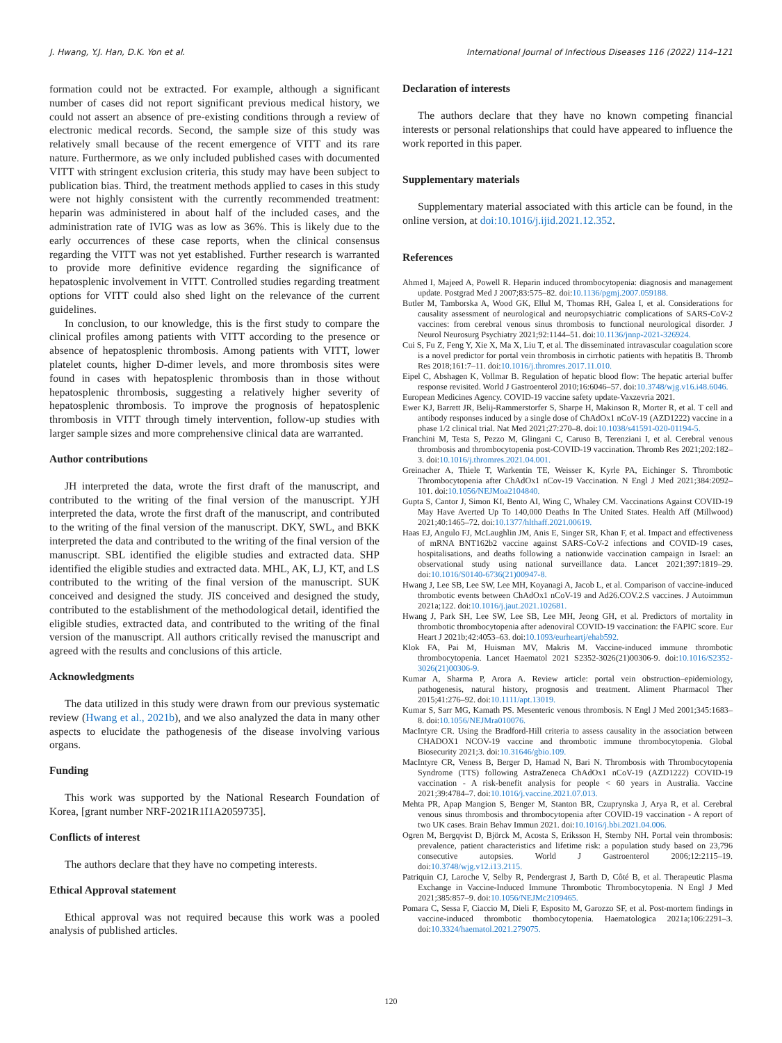J. Hwang, Y.J. Han, D.K. Yon et al. International Journal of Infectious Diseases 116 (2022) 114–121
formation could not be extracted. For example, although a significant number of cases did not report significant previous medical history, we could not assert an absence of pre-existing conditions through a review of electronic medical records. Second, the sample size of this study was relatively small because of the recent emergence of VITT and its rare nature. Furthermore, as we only included published cases with documented VITT with stringent exclusion criteria, this study may have been subject to publication bias. Third, the treatment methods applied to cases in this study were not highly consistent with the currently recommended treatment: heparin was administered in about half of the included cases, and the administration rate of IVIG was as low as 36%. This is likely due to the early occurrences of these case reports, when the clinical consensus regarding the VITT was not yet established. Further research is warranted to provide more definitive evidence regarding the significance of hepatosplenic involvement in VITT. Controlled studies regarding treatment options for VITT could also shed light on the relevance of the current guidelines.
In conclusion, to our knowledge, this is the first study to compare the clinical profiles among patients with VITT according to the presence or absence of hepatosplenic thrombosis. Among patients with VITT, lower platelet counts, higher D-dimer levels, and more thrombosis sites were found in cases with hepatosplenic thrombosis than in those without hepatosplenic thrombosis, suggesting a relatively higher severity of hepatosplenic thrombosis. To improve the prognosis of hepatosplenic thrombosis in VITT through timely intervention, follow-up studies with larger sample sizes and more comprehensive clinical data are warranted.
Author contributions
JH interpreted the data, wrote the first draft of the manuscript, and contributed to the writing of the final version of the manuscript. YJH interpreted the data, wrote the first draft of the manuscript, and contributed to the writing of the final version of the manuscript. DKY, SWL, and BKK interpreted the data and contributed to the writing of the final version of the manuscript. SBL identified the eligible studies and extracted data. SHP identified the eligible studies and extracted data. MHL, AK, LJ, KT, and LS contributed to the writing of the final version of the manuscript. SUK conceived and designed the study. JIS conceived and designed the study, contributed to the establishment of the methodological detail, identified the eligible studies, extracted data, and contributed to the writing of the final version of the manuscript. All authors critically revised the manuscript and agreed with the results and conclusions of this article.
Acknowledgments
The data utilized in this study were drawn from our previous systematic review (Hwang et al., 2021b), and we also analyzed the data in many other aspects to elucidate the pathogenesis of the disease involving various organs.
Funding
This work was supported by the National Research Foundation of Korea, [grant number NRF-2021R1I1A2059735].
Conflicts of interest
The authors declare that they have no competing interests.
Ethical Approval statement
Ethical approval was not required because this work was a pooled analysis of published articles.
Declaration of interests
The authors declare that they have no known competing financial interests or personal relationships that could have appeared to influence the work reported in this paper.
Supplementary materials
Supplementary material associated with this article can be found, in the online version, at doi:10.1016/j.ijid.2021.12.352.
References
Ahmed I, Majeed A, Powell R. Heparin induced thrombocytopenia: diagnosis and management update. Postgrad Med J 2007;83:575–82. doi:10.1136/pgmj.2007.059188.
Butler M, Tamborska A, Wood GK, Ellul M, Thomas RH, Galea I, et al. Considerations for causality assessment of neurological and neuropsychiatric complications of SARS-CoV-2 vaccines: from cerebral venous sinus thrombosis to functional neurological disorder. J Neurol Neurosurg Psychiatry 2021;92:1144–51. doi:10.1136/jnnp-2021-326924.
Cui S, Fu Z, Feng Y, Xie X, Ma X, Liu T, et al. The disseminated intravascular coagulation score is a novel predictor for portal vein thrombosis in cirrhotic patients with hepatitis B. Thromb Res 2018;161:7–11. doi:10.1016/j.thromres.2017.11.010.
Eipel C, Abshagen K, Vollmar B. Regulation of hepatic blood flow: The hepatic arterial buffer response revisited. World J Gastroenterol 2010;16:6046–57. doi:10.3748/wjg.v16.i48.6046.
European Medicines Agency. COVID-19 vaccine safety update-Vaxzevria 2021.
Ewer KJ, Barrett JR, Belij-Rammerstorfer S, Sharpe H, Makinson R, Morter R, et al. T cell and antibody responses induced by a single dose of ChAdOx1 nCoV-19 (AZD1222) vaccine in a phase 1/2 clinical trial. Nat Med 2021;27:270–8. doi:10.1038/s41591-020-01194-5.
Franchini M, Testa S, Pezzo M, Glingani C, Caruso B, Terenziani I, et al. Cerebral venous thrombosis and thrombocytopenia post-COVID-19 vaccination. Thromb Res 2021;202:182–3. doi:10.1016/j.thromres.2021.04.001.
Greinacher A, Thiele T, Warkentin TE, Weisser K, Kyrle PA, Eichinger S. Thrombotic Thrombocytopenia after ChAdOx1 nCov-19 Vaccination. N Engl J Med 2021;384:2092–101. doi:10.1056/NEJMoa2104840.
Gupta S, Cantor J, Simon KI, Bento AI, Wing C, Whaley CM. Vaccinations Against COVID-19 May Have Averted Up To 140,000 Deaths In The United States. Health Aff (Millwood) 2021;40:1465–72. doi:10.1377/hlthaff.2021.00619.
Haas EJ, Angulo FJ, McLaughlin JM, Anis E, Singer SR, Khan F, et al. Impact and effectiveness of mRNA BNT162b2 vaccine against SARS-CoV-2 infections and COVID-19 cases, hospitalisations, and deaths following a nationwide vaccination campaign in Israel: an observational study using national surveillance data. Lancet 2021;397:1819–29. doi:10.1016/S0140-6736(21)00947-8.
Hwang J, Lee SB, Lee SW, Lee MH, Koyanagi A, Jacob L, et al. Comparison of vaccine-induced thrombotic events between ChAdOx1 nCoV-19 and Ad26.COV.2.S vaccines. J Autoimmun 2021a;122. doi:10.1016/j.jaut.2021.102681.
Hwang J, Park SH, Lee SW, Lee SB, Lee MH, Jeong GH, et al. Predictors of mortality in thrombotic thrombocytopenia after adenoviral COVID-19 vaccination: the FAPIC score. Eur Heart J 2021b;42:4053–63. doi:10.1093/eurheartj/ehab592.
Klok FA, Pai M, Huisman MV, Makris M. Vaccine-induced immune thrombotic thrombocytopenia. Lancet Haematol 2021 S2352-3026(21)00306-9. doi:10.1016/S2352-3026(21)00306-9.
Kumar A, Sharma P, Arora A. Review article: portal vein obstruction–epidemiology, pathogenesis, natural history, prognosis and treatment. Aliment Pharmacol Ther 2015;41:276–92. doi:10.1111/apt.13019.
Kumar S, Sarr MG, Kamath PS. Mesenteric venous thrombosis. N Engl J Med 2001;345:1683–8. doi:10.1056/NEJMra010076.
MacIntyre CR. Using the Bradford-Hill criteria to assess causality in the association between CHADOX1 NCOV-19 vaccine and thrombotic immune thrombocytopenia. Global Biosecurity 2021;3. doi:10.31646/gbio.109.
MacIntyre CR, Veness B, Berger D, Hamad N, Bari N. Thrombosis with Thrombocytopenia Syndrome (TTS) following AstraZeneca ChAdOx1 nCoV-19 (AZD1222) COVID-19 vaccination - A risk-benefit analysis for people < 60 years in Australia. Vaccine 2021;39:4784–7. doi:10.1016/j.vaccine.2021.07.013.
Mehta PR, Apap Mangion S, Benger M, Stanton BR, Czuprynska J, Arya R, et al. Cerebral venous sinus thrombosis and thrombocytopenia after COVID-19 vaccination - A report of two UK cases. Brain Behav Immun 2021. doi:10.1016/j.bbi.2021.04.006.
Ogren M, Bergqvist D, Björck M, Acosta S, Eriksson H, Sternby NH. Portal vein thrombosis: prevalence, patient characteristics and lifetime risk: a population study based on 23,796 consecutive autopsies. World J Gastroenterol 2006;12:2115–19. doi:10.3748/wjg.v12.i13.2115.
Patriquin CJ, Laroche V, Selby R, Pendergrast J, Barth D, Côté B, et al. Therapeutic Plasma Exchange in Vaccine-Induced Immune Thrombotic Thrombocytopenia. N Engl J Med 2021;385:857–9. doi:10.1056/NEJMc2109465.
Pomara C, Sessa F, Ciaccio M, Dieli F, Esposito M, Garozzo SF, et al. Post-mortem findings in vaccine-induced thrombotic thombocytopenia. Haematologica 2021a;106:2291–3. doi:10.3324/haematol.2021.279075.
120